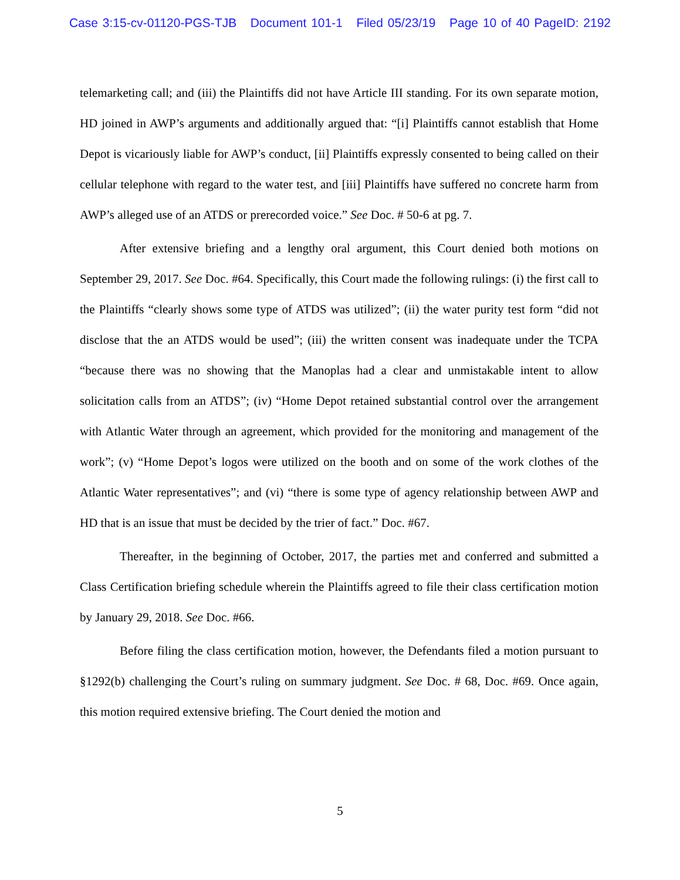Case 3:15-cv-01120-PGS-TJB Document 101-1 Filed 05/23/19 Page 10 of 40 PageID: 2192
telemarketing call; and (iii) the Plaintiffs did not have Article III standing. For its own separate motion, HD joined in AWP’s arguments and additionally argued that: “[i] Plaintiffs cannot establish that Home Depot is vicariously liable for AWP’s conduct, [ii] Plaintiffs expressly consented to being called on their cellular telephone with regard to the water test, and [iii] Plaintiffs have suffered no concrete harm from AWP’s alleged use of an ATDS or prerecorded voice.” See Doc. # 50-6 at pg. 7.
After extensive briefing and a lengthy oral argument, this Court denied both motions on September 29, 2017. See Doc. #64. Specifically, this Court made the following rulings: (i) the first call to the Plaintiffs “clearly shows some type of ATDS was utilized”; (ii) the water purity test form “did not disclose that the an ATDS would be used”; (iii) the written consent was inadequate under the TCPA “because there was no showing that the Manoplas had a clear and unmistakable intent to allow solicitation calls from an ATDS”; (iv) “Home Depot retained substantial control over the arrangement with Atlantic Water through an agreement, which provided for the monitoring and management of the work”; (v) “Home Depot’s logos were utilized on the booth and on some of the work clothes of the Atlantic Water representatives”; and (vi) “there is some type of agency relationship between AWP and HD that is an issue that must be decided by the trier of fact.” Doc. #67.
Thereafter, in the beginning of October, 2017, the parties met and conferred and submitted a Class Certification briefing schedule wherein the Plaintiffs agreed to file their class certification motion by January 29, 2018. See Doc. #66.
Before filing the class certification motion, however, the Defendants filed a motion pursuant to §1292(b) challenging the Court’s ruling on summary judgment. See Doc. # 68, Doc. #69. Once again, this motion required extensive briefing. The Court denied the motion and
5